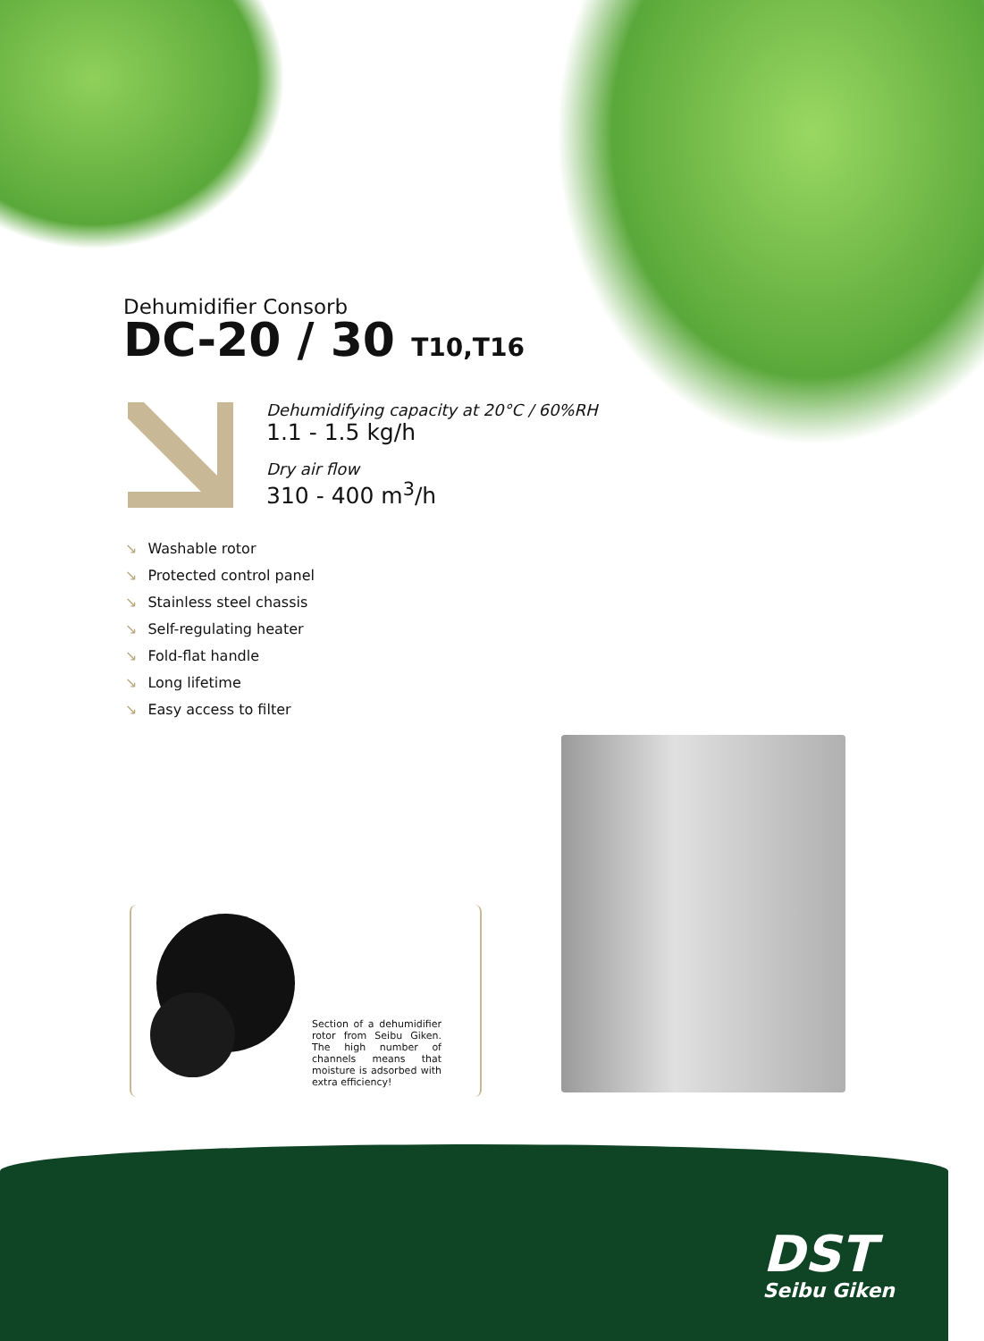Dehumidifier Consorb
DC-20 / 30 T10,T16
Dehumidifying capacity at 20°C / 60%RH
1.1 - 1.5 kg/h
Dry air flow
310 - 400 m<sup>3</sup>/h
↘ Washable rotor
↘ Protected control panel
↘ Stainless steel chassis
↘ Self-regulating heater
↘ Fold-flat handle
↘ Long lifetime
↘ Easy access to filter
Section of a dehumidifier rotor from Seibu Giken. The high number of channels means that moisture is adsorbed with extra efficiency!
DST
Seibu Giken